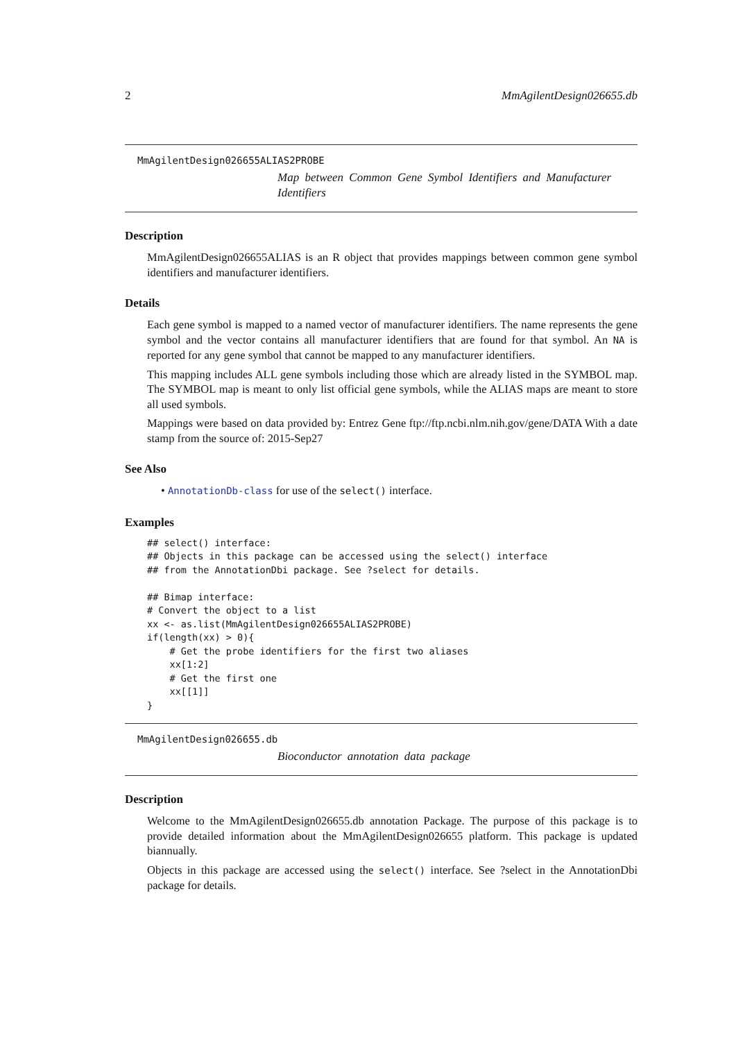2 MmAgilentDesign026655.db
MmAgilentDesign026655ALIAS2PROBE
Map between Common Gene Symbol Identifiers and Manufacturer Identifiers
Description
MmAgilentDesign026655ALIAS is an R object that provides mappings between common gene symbol identifiers and manufacturer identifiers.
Details
Each gene symbol is mapped to a named vector of manufacturer identifiers. The name represents the gene symbol and the vector contains all manufacturer identifiers that are found for that symbol. An NA is reported for any gene symbol that cannot be mapped to any manufacturer identifiers.
This mapping includes ALL gene symbols including those which are already listed in the SYMBOL map. The SYMBOL map is meant to only list official gene symbols, while the ALIAS maps are meant to store all used symbols.
Mappings were based on data provided by: Entrez Gene ftp://ftp.ncbi.nlm.nih.gov/gene/DATA With a date stamp from the source of: 2015-Sep27
See Also
• AnnotationDb-class for use of the select() interface.
Examples
## select() interface:
## Objects in this package can be accessed using the select() interface
## from the AnnotationDbi package. See ?select for details.

## Bimap interface:
# Convert the object to a list
xx <- as.list(MmAgilentDesign026655ALIAS2PROBE)
if(length(xx) > 0){
    # Get the probe identifiers for the first two aliases
    xx[1:2]
    # Get the first one
    xx[[1]]
}
MmAgilentDesign026655.db
Bioconductor annotation data package
Description
Welcome to the MmAgilentDesign026655.db annotation Package. The purpose of this package is to provide detailed information about the MmAgilentDesign026655 platform. This package is updated biannually.
Objects in this package are accessed using the select() interface. See ?select in the AnnotationDbi package for details.